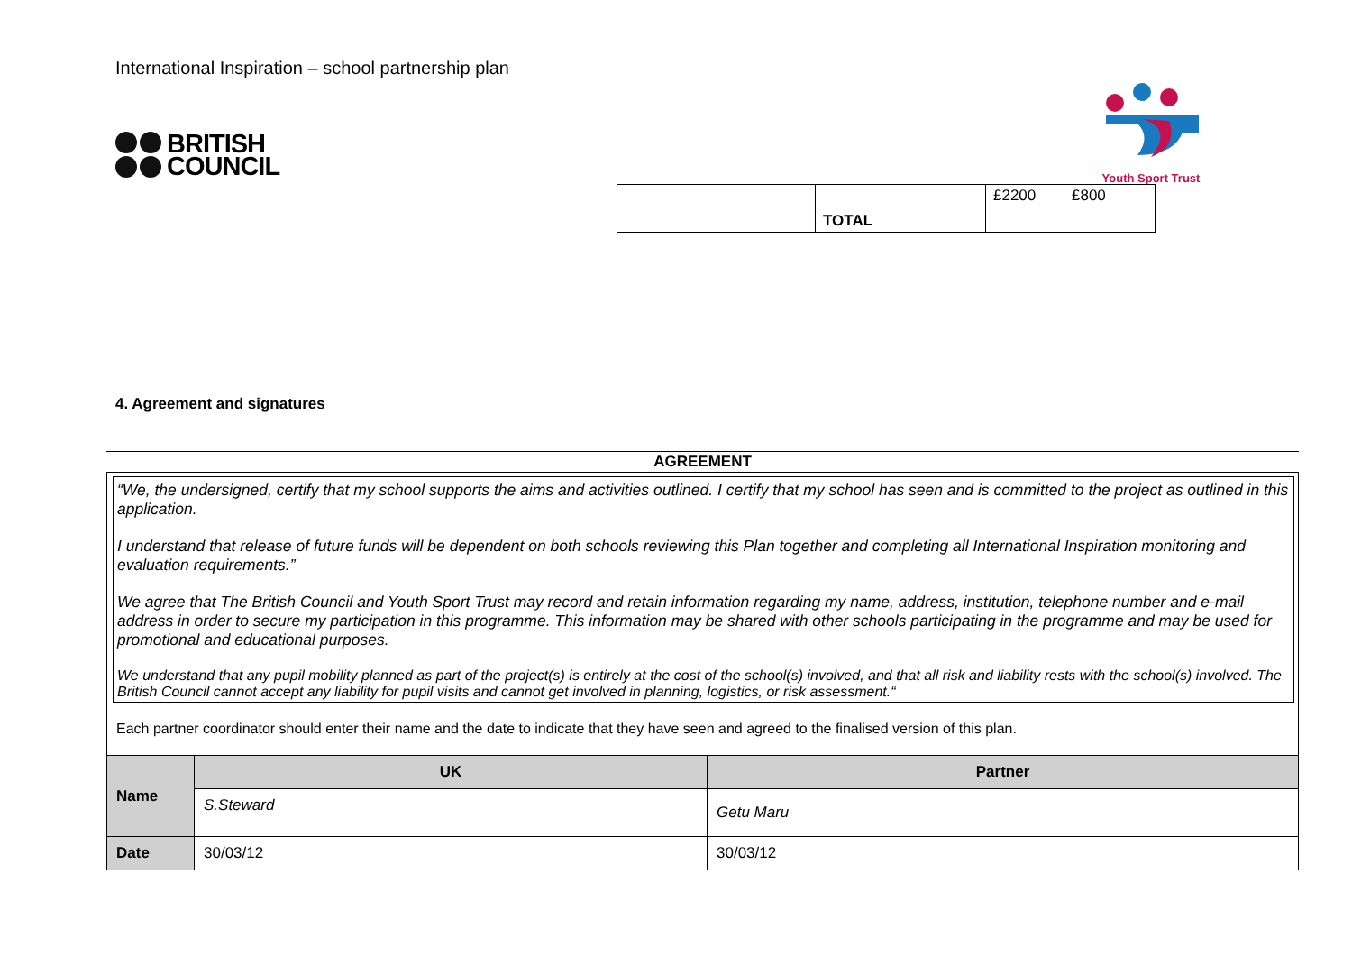International Inspiration – school partnership plan
BRITISH
COUNCIL
Youth Sport Trust
| | TOTAL | £2200 | £800 |
4. Agreement and signatures
AGREEMENT
“We, the undersigned, certify that my school supports the aims and activities outlined. I certify that my school has seen and is committed to the project as outlined in this application.
I understand that release of future funds will be dependent on both schools reviewing this Plan together and completing all International Inspiration monitoring and evaluation requirements.”
We agree that The British Council and Youth Sport Trust may record and retain information regarding my name, address, institution, telephone number and e-mail address in order to secure my participation in this programme. This information may be shared with other schools participating in the programme and may be used for promotional and educational purposes.
We understand that any pupil mobility planned as part of the project(s) is entirely at the cost of the school(s) involved, and that all risk and liability rests with the school(s) involved. The British Council cannot accept any liability for pupil visits and cannot get involved in planning, logistics, or risk assessment.“
Each partner coordinator should enter their name and the date to indicate that they have seen and agreed to the finalised version of this plan.
| Name | UK | Partner |
| | S.Steward | Getu Maru |
| Date | 30/03/12 | 30/03/12 |